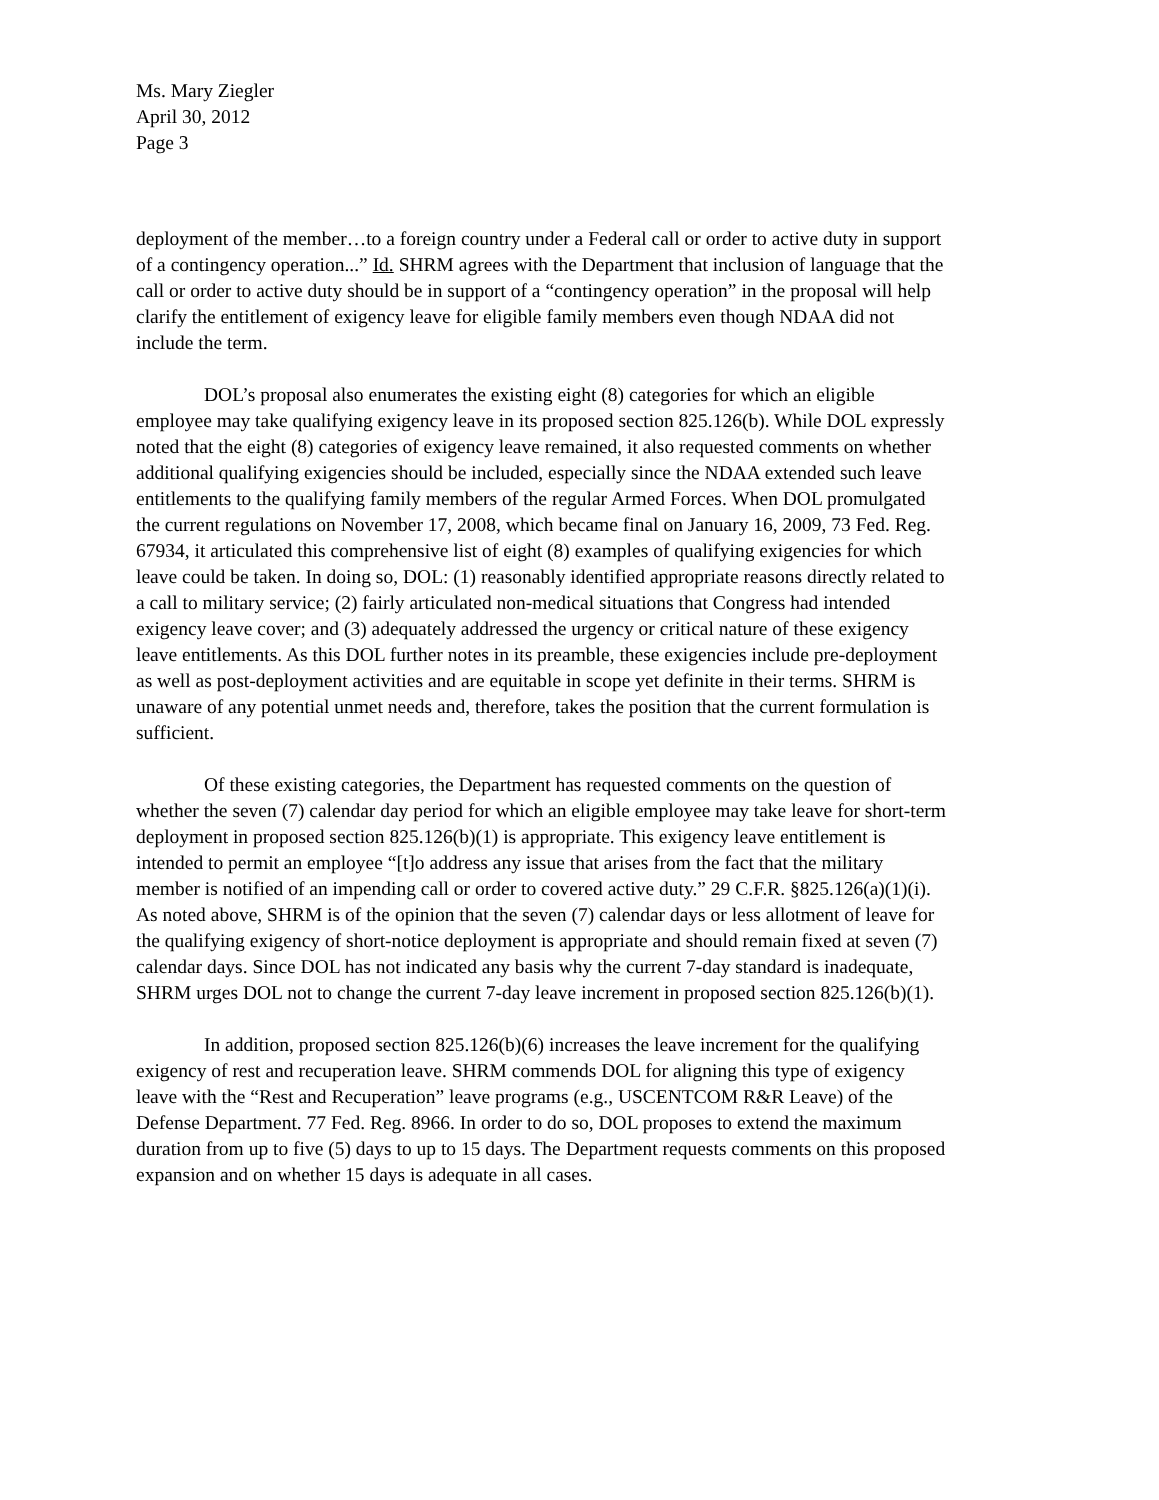Ms. Mary Ziegler
April 30, 2012
Page 3
deployment of the member…to a foreign country under a Federal call or order to active duty in support of a contingency operation...” Id. SHRM agrees with the Department that inclusion of language that the call or order to active duty should be in support of a “contingency operation” in the proposal will help clarify the entitlement of exigency leave for eligible family members even though NDAA did not include the term.
DOL’s proposal also enumerates the existing eight (8) categories for which an eligible employee may take qualifying exigency leave in its proposed section 825.126(b). While DOL expressly noted that the eight (8) categories of exigency leave remained, it also requested comments on whether additional qualifying exigencies should be included, especially since the NDAA extended such leave entitlements to the qualifying family members of the regular Armed Forces. When DOL promulgated the current regulations on November 17, 2008, which became final on January 16, 2009, 73 Fed. Reg. 67934, it articulated this comprehensive list of eight (8) examples of qualifying exigencies for which leave could be taken. In doing so, DOL: (1) reasonably identified appropriate reasons directly related to a call to military service; (2) fairly articulated non-medical situations that Congress had intended exigency leave cover; and (3) adequately addressed the urgency or critical nature of these exigency leave entitlements. As this DOL further notes in its preamble, these exigencies include pre-deployment as well as post-deployment activities and are equitable in scope yet definite in their terms. SHRM is unaware of any potential unmet needs and, therefore, takes the position that the current formulation is sufficient.
Of these existing categories, the Department has requested comments on the question of whether the seven (7) calendar day period for which an eligible employee may take leave for short-term deployment in proposed section 825.126(b)(1) is appropriate. This exigency leave entitlement is intended to permit an employee “[t]o address any issue that arises from the fact that the military member is notified of an impending call or order to covered active duty.” 29 C.F.R. §825.126(a)(1)(i). As noted above, SHRM is of the opinion that the seven (7) calendar days or less allotment of leave for the qualifying exigency of short-notice deployment is appropriate and should remain fixed at seven (7) calendar days. Since DOL has not indicated any basis why the current 7-day standard is inadequate, SHRM urges DOL not to change the current 7-day leave increment in proposed section 825.126(b)(1).
In addition, proposed section 825.126(b)(6) increases the leave increment for the qualifying exigency of rest and recuperation leave. SHRM commends DOL for aligning this type of exigency leave with the “Rest and Recuperation” leave programs (e.g., USCENTCOM R&R Leave) of the Defense Department. 77 Fed. Reg. 8966. In order to do so, DOL proposes to extend the maximum duration from up to five (5) days to up to 15 days. The Department requests comments on this proposed expansion and on whether 15 days is adequate in all cases.